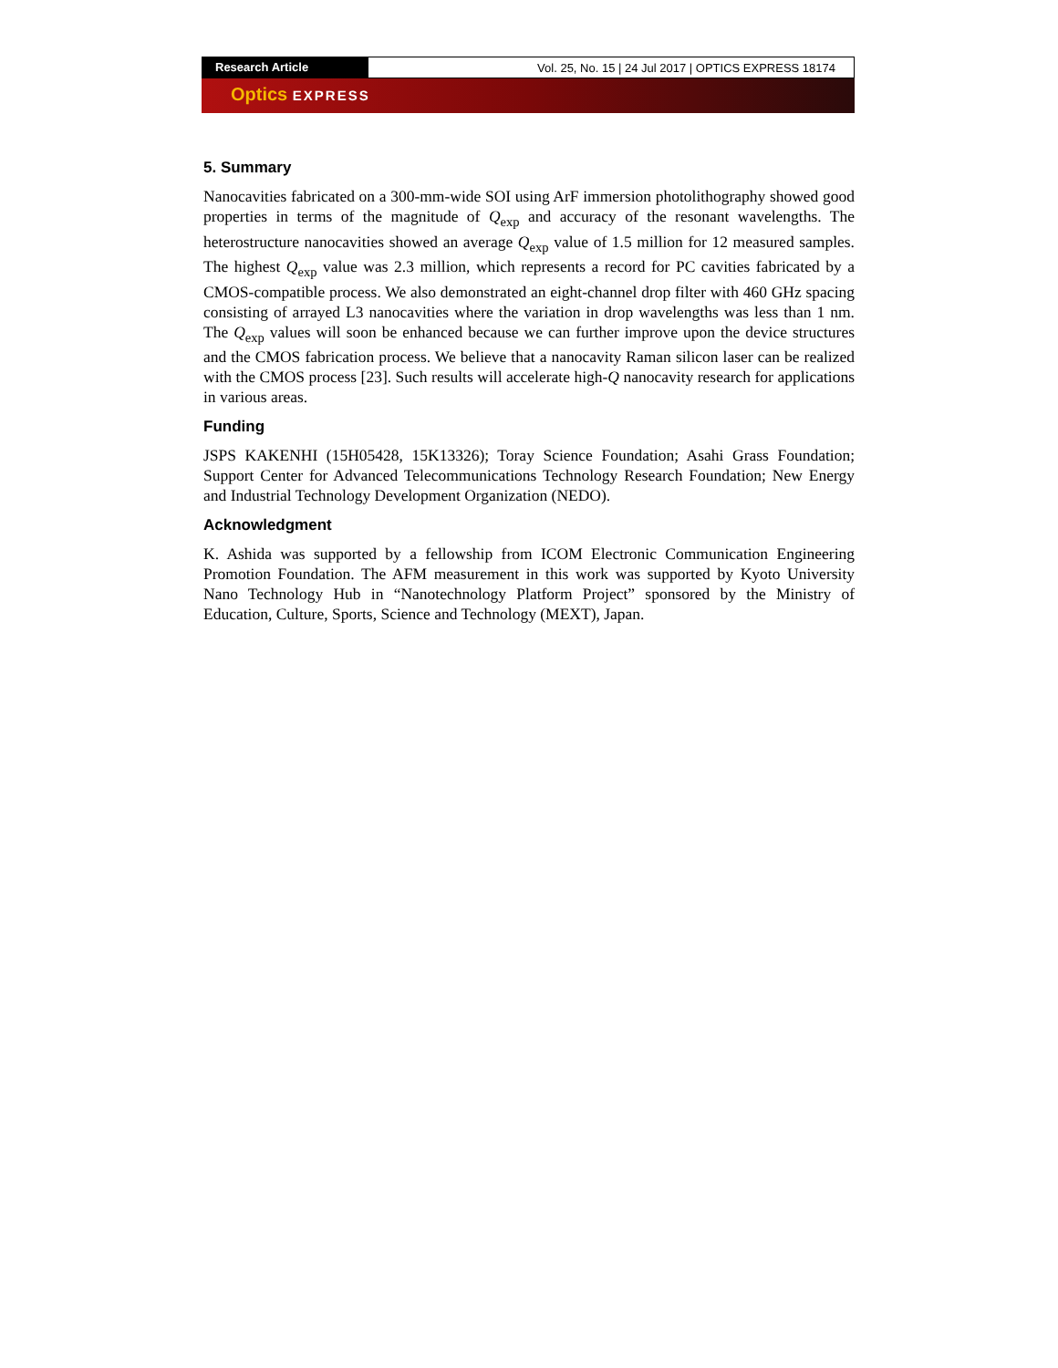Research Article Vol. 25, No. 15 | 24 Jul 2017 | OPTICS EXPRESS 18174
Optics EXPRESS
5. Summary
Nanocavities fabricated on a 300-mm-wide SOI using ArF immersion photolithography showed good properties in terms of the magnitude of Q<sub>exp</sub> and accuracy of the resonant wavelengths. The heterostructure nanocavities showed an average Q<sub>exp</sub> value of 1.5 million for 12 measured samples. The highest Q<sub>exp</sub> value was 2.3 million, which represents a record for PC cavities fabricated by a CMOS-compatible process. We also demonstrated an eight-channel drop filter with 460 GHz spacing consisting of arrayed L3 nanocavities where the variation in drop wavelengths was less than 1 nm. The Q<sub>exp</sub> values will soon be enhanced because we can further improve upon the device structures and the CMOS fabrication process. We believe that a nanocavity Raman silicon laser can be realized with the CMOS process [23]. Such results will accelerate high-Q nanocavity research for applications in various areas.
Funding
JSPS KAKENHI (15H05428, 15K13326); Toray Science Foundation; Asahi Grass Foundation; Support Center for Advanced Telecommunications Technology Research Foundation; New Energy and Industrial Technology Development Organization (NEDO).
Acknowledgment
K. Ashida was supported by a fellowship from ICOM Electronic Communication Engineering Promotion Foundation. The AFM measurement in this work was supported by Kyoto University Nano Technology Hub in “Nanotechnology Platform Project” sponsored by the Ministry of Education, Culture, Sports, Science and Technology (MEXT), Japan.